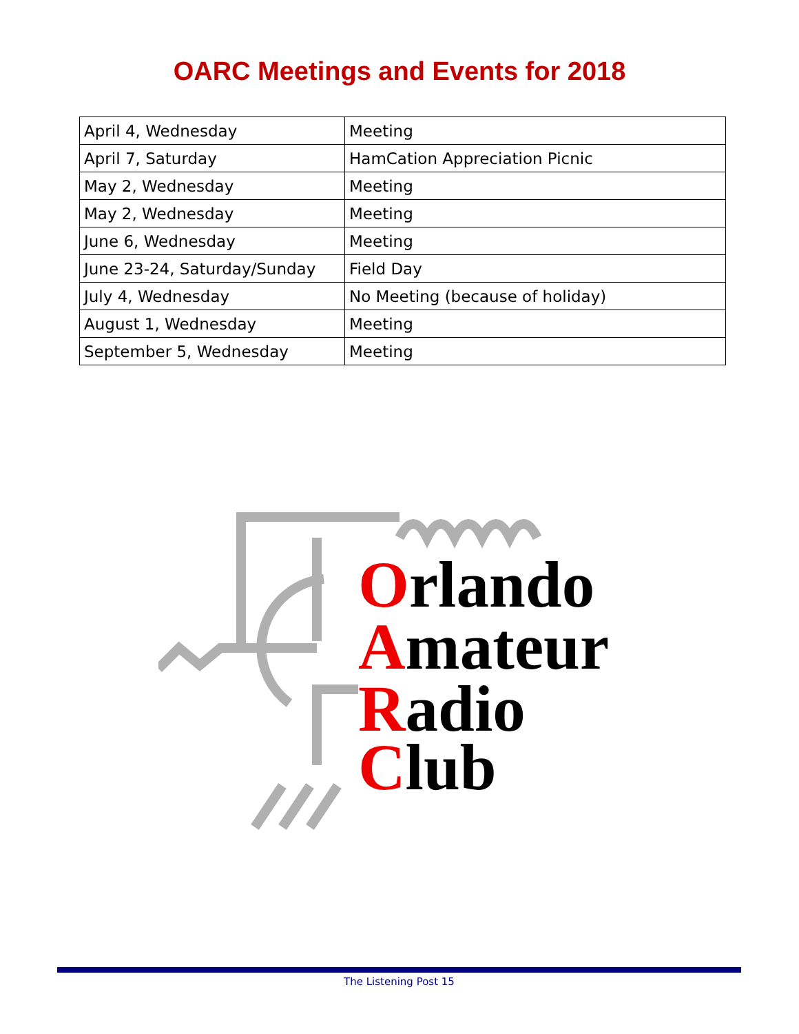OARC Meetings and Events for 2018
| April 4, Wednesday | Meeting |
| April 7, Saturday | HamCation Appreciation Picnic |
| May 2, Wednesday | Meeting |
| May 2, Wednesday | Meeting |
| June 6, Wednesday | Meeting |
| June 23-24, Saturday/Sunday | Field Day |
| July 4, Wednesday | No Meeting (because of holiday) |
| August 1, Wednesday | Meeting |
| September 5, Wednesday | Meeting |
Orlando
Amateur
Radio
Club
The Listening Post 15